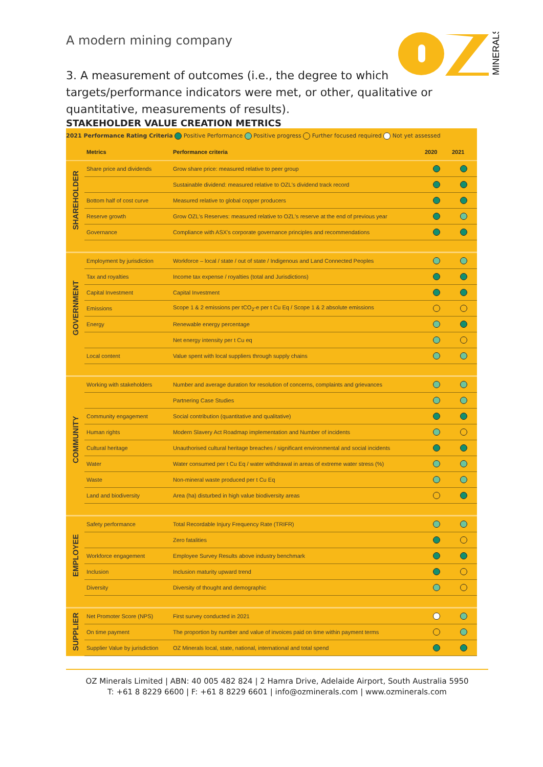A modern mining company
MINERALS
3. A measurement of outcomes (i.e., the degree to which targets/performance indicators were met, or other, qualitative or quantitative, measurements of results).
STAKEHOLDER VALUE CREATION METRICS
2021 Performance Rating Criteria Positive Performance Positive progress Further focused required Not yet assessed
| | Metrics | Performance criteria | 2020 | 2021 |
| --- | --- | --- | --- | --- |
| SHAREHOLDER | Share price and dividends | Grow share price: measured relative to peer group | | |
| | | Sustainable dividend: measured relative to OZL's dividend track record | | |
| | Bottom half of cost curve | Measured relative to global copper producers | | |
| | Reserve growth | Grow OZL's Reserves: measured relative to OZL's reserve at the end of previous year | | |
| | Governance | Compliance with ASX's corporate governance principles and recommendations | | |
| GOVERNMENT | Employment by jurisdiction | Workforce – local / state / out of state / Indigenous and Land Connected Peoples | | |
| | Tax and royalties | Income tax expense / royalties (total and Jurisdictions) | | |
| | Capital Investment | Capital Investment | | |
| | Emissions | Scope 1 & 2 emissions per tCO<sub>2</sub>-e per t Cu Eq / Scope 1 & 2 absolute emissions | | |
| | Energy | Renewable energy percentage | | |
| | | Net energy intensity per t Cu eq | | |
| | Local content | Value spent with local suppliers through supply chains | | |
| COMMUNITY | Working with stakeholders | Number and average duration for resolution of concerns, complaints and grievances | | |
| | | Partnering Case Studies | | |
| | Community engagement | Social contribution (quantitative and qualitative) | | |
| | Human rights | Modern Slavery Act Roadmap implementation and Number of incidents | | |
| | Cultural heritage | Unauthorised cultural heritage breaches / significant environmental and social incidents | | |
| | Water | Water consumed per t Cu Eq / water withdrawal in areas of extreme water stress (%) | | |
| | Waste | Non-mineral waste produced per t Cu Eq | | |
| | Land and biodiversity | Area (ha) disturbed in high value biodiversity areas | | |
| EMPLOYEE | Safety performance | Total Recordable Injury Frequency Rate (TRIFR) | | |
| | | Zero fatalities | | |
| | Workforce engagement | Employee Survey Results above industry benchmark | | |
| | Inclusion | Inclusion maturity upward trend | | |
| | Diversity | Diversity of thought and demographic | | |
| SUPPLIER | Net Promoter Score (NPS) | First survey conducted in 2021 | | |
| | On time payment | The proportion by number and value of invoices paid on time within payment terms | | |
| | Supplier Value by jurisdiction | OZ Minerals local, state, national, international and total spend | | |
OZ Minerals Limited | ABN: 40 005 482 824 | 2 Hamra Drive, Adelaide Airport, South Australia 5950
T: +61 8 8229 6600 | F: +61 8 8229 6601 | info@ozminerals.com | www.ozminerals.com